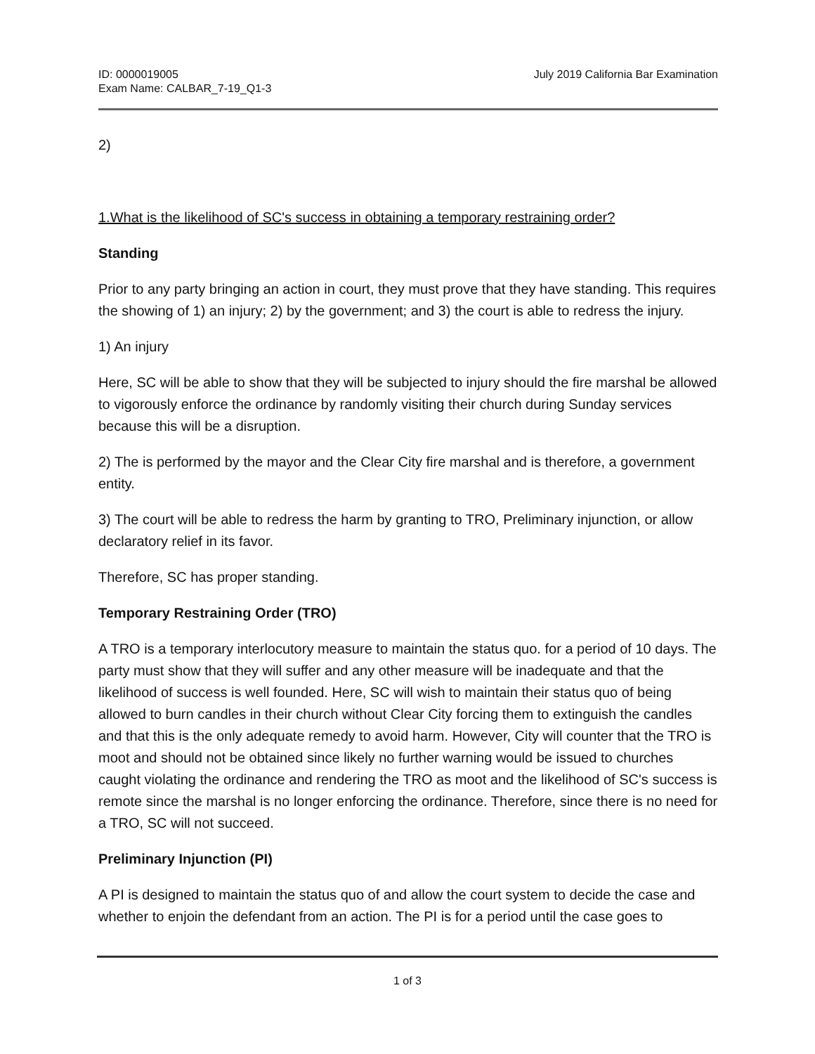ID: 0000019005
Exam Name: CALBAR_7-19_Q1-3
July 2019 California Bar Examination
2)
1.What is the likelihood of SC's success in obtaining a temporary restraining order?
Standing
Prior to any party bringing an action in court, they must prove that they have standing. This requires the showing of 1) an injury; 2) by the government; and 3) the court is able to redress the injury.
1) An injury
Here, SC will be able to show that they will be subjected to injury should the fire marshal be allowed to vigorously enforce the ordinance by randomly visiting their church during Sunday services because this will be a disruption.
2) The is performed by the mayor and the Clear City fire marshal and is therefore, a government entity.
3) The court will be able to redress the harm by granting to TRO, Preliminary injunction, or allow declaratory relief in its favor.
Therefore, SC has proper standing.
Temporary Restraining Order (TRO)
A TRO is a temporary interlocutory measure to maintain the status quo. for a period of 10 days. The party must show that they will suffer and any other measure will be inadequate and that the likelihood of success is well founded. Here, SC will wish to maintain their status quo of being allowed to burn candles in their church without Clear City forcing them to extinguish the candles and that this is the only adequate remedy to avoid harm. However, City will counter that the TRO is moot and should not be obtained since likely no further warning would be issued to churches caught violating the ordinance and rendering the TRO as moot and the likelihood of SC's success is remote since the marshal is no longer enforcing the ordinance. Therefore, since there is no need for a TRO, SC will not succeed.
Preliminary Injunction (PI)
A PI is designed to maintain the status quo of and allow the court system to decide the case and whether to enjoin the defendant from an action. The PI is for a period until the case goes to
1 of 3